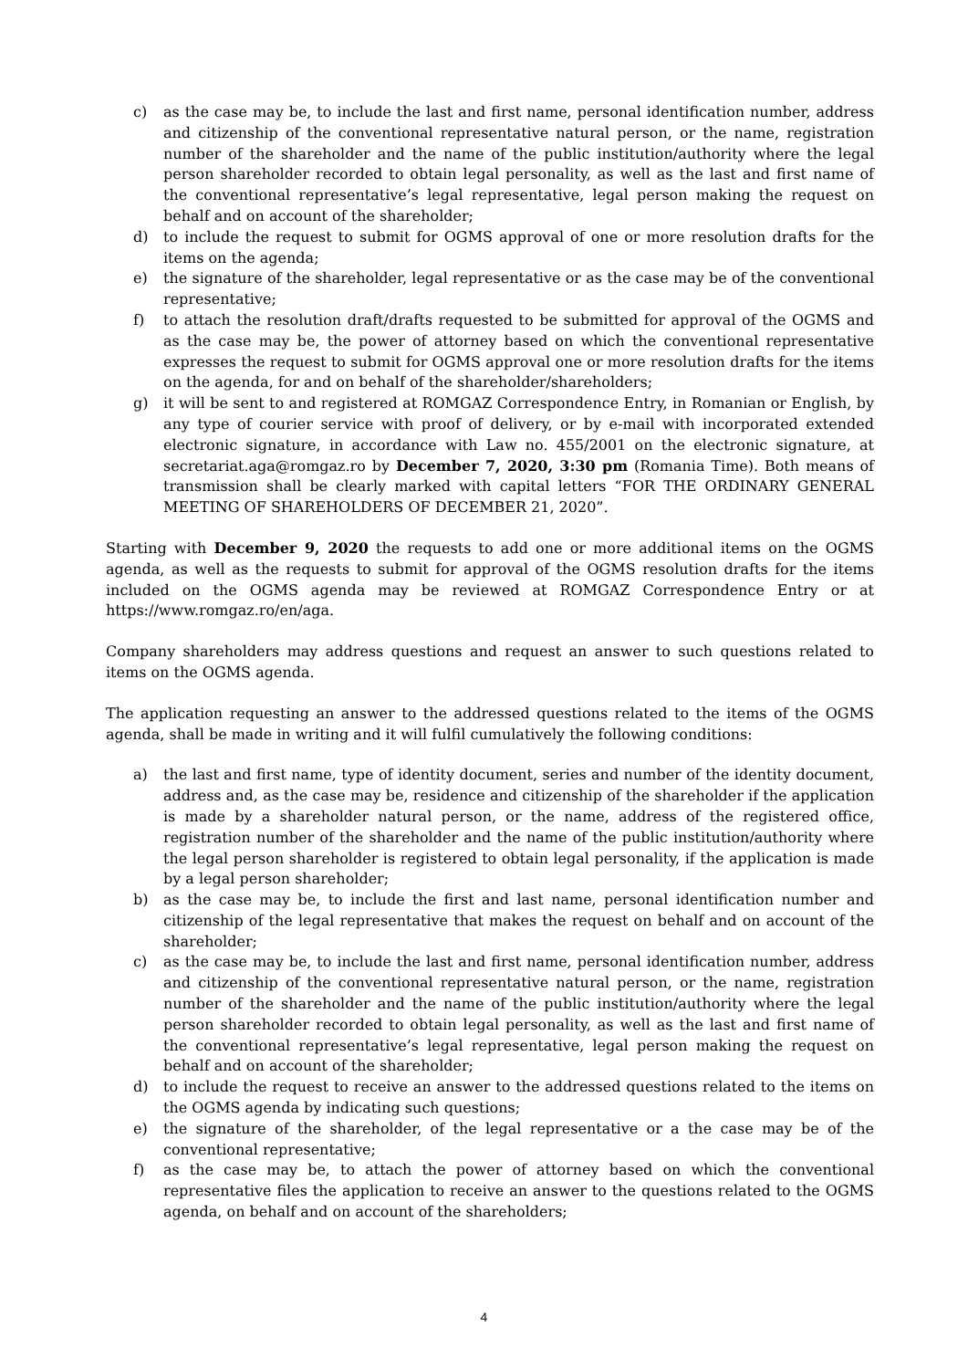c) as the case may be, to include the last and first name, personal identification number, address and citizenship of the conventional representative natural person, or the name, registration number of the shareholder and the name of the public institution/authority where the legal person shareholder recorded to obtain legal personality, as well as the last and first name of the conventional representative’s legal representative, legal person making the request on behalf and on account of the shareholder;
d) to include the request to submit for OGMS approval of one or more resolution drafts for the items on the agenda;
e) the signature of the shareholder, legal representative or as the case may be of the conventional representative;
f) to attach the resolution draft/drafts requested to be submitted for approval of the OGMS and as the case may be, the power of attorney based on which the conventional representative expresses the request to submit for OGMS approval one or more resolution drafts for the items on the agenda, for and on behalf of the shareholder/shareholders;
g) it will be sent to and registered at ROMGAZ Correspondence Entry, in Romanian or English, by any type of courier service with proof of delivery, or by e-mail with incorporated extended electronic signature, in accordance with Law no. 455/2001 on the electronic signature, at secretariat.aga@romgaz.ro by December 7, 2020, 3:30 pm (Romania Time). Both means of transmission shall be clearly marked with capital letters “FOR THE ORDINARY GENERAL MEETING OF SHAREHOLDERS OF DECEMBER 21, 2020”.
Starting with December 9, 2020 the requests to add one or more additional items on the OGMS agenda, as well as the requests to submit for approval of the OGMS resolution drafts for the items included on the OGMS agenda may be reviewed at ROMGAZ Correspondence Entry or at https://www.romgaz.ro/en/aga.
Company shareholders may address questions and request an answer to such questions related to items on the OGMS agenda.
The application requesting an answer to the addressed questions related to the items of the OGMS agenda, shall be made in writing and it will fulfil cumulatively the following conditions:
a) the last and first name, type of identity document, series and number of the identity document, address and, as the case may be, residence and citizenship of the shareholder if the application is made by a shareholder natural person, or the name, address of the registered office, registration number of the shareholder and the name of the public institution/authority where the legal person shareholder is registered to obtain legal personality, if the application is made by a legal person shareholder;
b) as the case may be, to include the first and last name, personal identification number and citizenship of the legal representative that makes the request on behalf and on account of the shareholder;
c) as the case may be, to include the last and first name, personal identification number, address and citizenship of the conventional representative natural person, or the name, registration number of the shareholder and the name of the public institution/authority where the legal person shareholder recorded to obtain legal personality, as well as the last and first name of the conventional representative’s legal representative, legal person making the request on behalf and on account of the shareholder;
d) to include the request to receive an answer to the addressed questions related to the items on the OGMS agenda by indicating such questions;
e) the signature of the shareholder, of the legal representative or a the case may be of the conventional representative;
f) as the case may be, to attach the power of attorney based on which the conventional representative files the application to receive an answer to the questions related to the OGMS agenda, on behalf and on account of the shareholders;
4